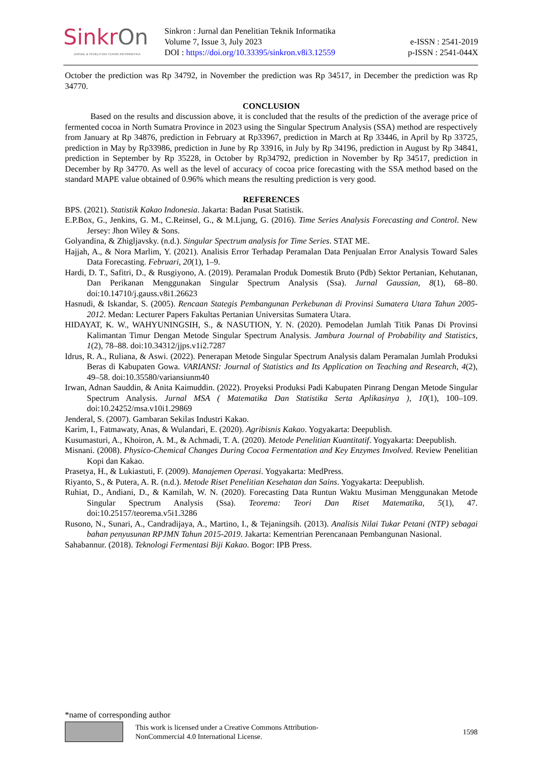SinkrOn
JURNAL & PENELITIAN TEKNIK INFORMATIKA
Sinkron : Jurnal dan Penelitian Teknik Informatika
Volume 7, Issue 3, July 2023
DOI : https://doi.org/10.33395/sinkron.v8i3.12559
e-ISSN : 2541-2019
p-ISSN : 2541-044X
October the prediction was Rp 34792, in November the prediction was Rp 34517, in December the prediction was Rp 34770.
CONCLUSION
Based on the results and discussion above, it is concluded that the results of the prediction of the average price of fermented cocoa in North Sumatra Province in 2023 using the Singular Spectrum Analysis (SSA) method are respectively from January at Rp 34876, prediction in February at Rp33967, prediction in March at Rp 33446, in April by Rp 33725, prediction in May by Rp33986, prediction in June by Rp 33916, in July by Rp 34196, prediction in August by Rp 34841, prediction in September by Rp 35228, in October by Rp34792, prediction in November by Rp 34517, prediction in December by Rp 34770. As well as the level of accuracy of cocoa price forecasting with the SSA method based on the standard MAPE value obtained of 0.96% which means the resulting prediction is very good.
REFERENCES
BPS. (2021). Statistik Kakao Indonesia. Jakarta: Badan Pusat Statistik.
E.P.Box, G., Jenkins, G. M., C.Reinsel, G., & M.Ljung, G. (2016). Time Series Analysis Forecasting and Control. New Jersey: Jhon Wiley & Sons.
Golyandina, & Zhigljavsky. (n.d.). Singular Spectrum analysis for Time Series. STAT ME.
Hajjah, A., & Nora Marlim, Y. (2021). Analisis Error Terhadap Peramalan Data Penjualan Error Analysis Toward Sales Data Forecasting. Februari, 20(1), 1–9.
Hardi, D. T., Safitri, D., & Rusgiyono, A. (2019). Peramalan Produk Domestik Bruto (Pdb) Sektor Pertanian, Kehutanan, Dan Perikanan Menggunakan Singular Spectrum Analysis (Ssa). Jurnal Gaussian, 8(1), 68–80. doi:10.14710/j.gauss.v8i1.26623
Hasnudi, & Iskandar, S. (2005). Rencaan Stategis Pembangunan Perkebunan di Provinsi Sumatera Utara Tahun 2005-2012. Medan: Lecturer Papers Fakultas Pertanian Universitas Sumatera Utara.
HIDAYAT, K. W., WAHYUNINGSIH, S., & NASUTION, Y. N. (2020). Pemodelan Jumlah Titik Panas Di Provinsi Kalimantan Timur Dengan Metode Singular Spectrum Analysis. Jambura Journal of Probability and Statistics, 1(2), 78–88. doi:10.34312/jjps.v1i2.7287
Idrus, R. A., Ruliana, & Aswi. (2022). Penerapan Metode Singular Spectrum Analysis dalam Peramalan Jumlah Produksi Beras di Kabupaten Gowa. VARIANSI: Journal of Statistics and Its Application on Teaching and Research, 4(2), 49–58. doi:10.35580/variansiunm40
Irwan, Adnan Sauddin, & Anita Kaimuddin. (2022). Proyeksi Produksi Padi Kabupaten Pinrang Dengan Metode Singular Spectrum Analysis. Jurnal MSA ( Matematika Dan Statistika Serta Aplikasinya ), 10(1), 100–109. doi:10.24252/msa.v10i1.29869
Jenderal, S. (2007). Gambaran Sekilas Industri Kakao.
Karim, I., Fatmawaty, Anas, & Wulandari, E. (2020). Agribisnis Kakao. Yogyakarta: Deepublish.
Kusumasturi, A., Khoiron, A. M., & Achmadi, T. A. (2020). Metode Penelitian Kuantitatif. Yogyakarta: Deepublish.
Misnani. (2008). Physico-Chemical Changes During Cocoa Fermentation and Key Enzymes Involved. Review Penelitian Kopi dan Kakao.
Prasetya, H., & Lukiastuti, F. (2009). Manajemen Operasi. Yogyakarta: MedPress.
Riyanto, S., & Putera, A. R. (n.d.). Metode Riset Penelitian Kesehatan dan Sains. Yogyakarta: Deepublish.
Ruhiat, D., Andiani, D., & Kamilah, W. N. (2020). Forecasting Data Runtun Waktu Musiman Menggunakan Metode Singular Spectrum Analysis (Ssa). Teorema: Teori Dan Riset Matematika, 5(1), 47. doi:10.25157/teorema.v5i1.3286
Rusono, N., Sunari, A., Candradijaya, A., Martino, I., & Tejaningsih. (2013). Analisis Nilai Tukar Petani (NTP) sebagai bahan penyusunan RPJMN Tahun 2015-2019. Jakarta: Kementrian Perencanaan Pembangunan Nasional.
Sahabannur. (2018). Teknologi Fermentasi Biji Kakao. Bogor: IPB Press.
*name of corresponding author
This work is licensed under a Creative Commons Attribution-
NonCommercial 4.0 International License.
1598